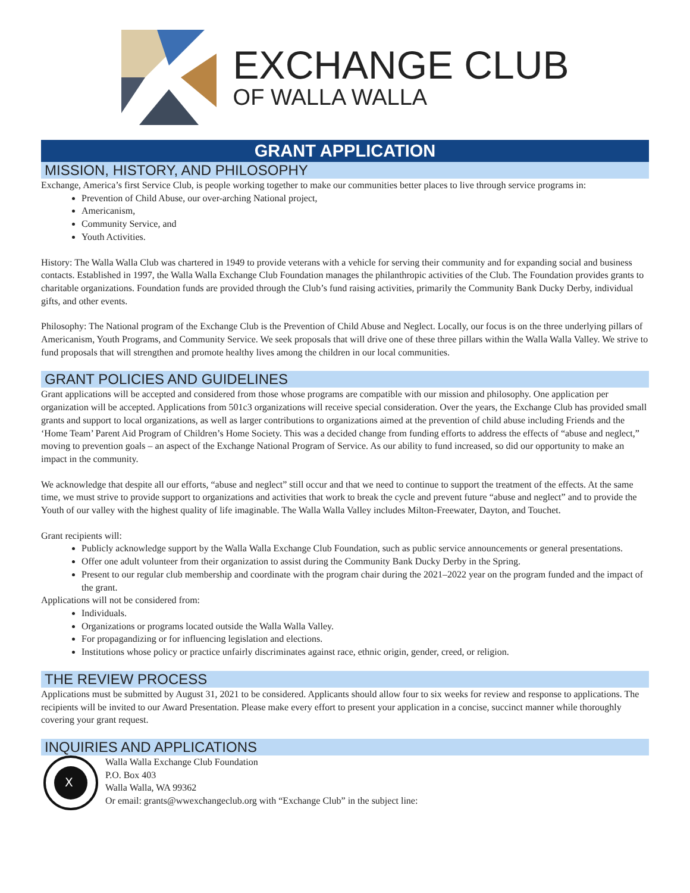EXCHANGE CLUB
OF WALLA WALLA
GRANT APPLICATION
MISSION, HISTORY, AND PHILOSOPHY
Exchange, America’s first Service Club, is people working together to make our communities better places to live through service programs in:
Prevention of Child Abuse, our over-arching National project,
Americanism,
Community Service, and
Youth Activities.
History: The Walla Walla Club was chartered in 1949 to provide veterans with a vehicle for serving their community and for expanding social and business contacts. Established in 1997, the Walla Walla Exchange Club Foundation manages the philanthropic activities of the Club. The Foundation provides grants to charitable organizations. Foundation funds are provided through the Club’s fund raising activities, primarily the Community Bank Ducky Derby, individual gifts, and other events.
Philosophy: The National program of the Exchange Club is the Prevention of Child Abuse and Neglect. Locally, our focus is on the three underlying pillars of Americanism, Youth Programs, and Community Service. We seek proposals that will drive one of these three pillars within the Walla Walla Valley. We strive to fund proposals that will strengthen and promote healthy lives among the children in our local communities.
GRANT POLICIES AND GUIDELINES
Grant applications will be accepted and considered from those whose programs are compatible with our mission and philosophy. One application per organization will be accepted. Applications from 501c3 organizations will receive special consideration. Over the years, the Exchange Club has provided small grants and support to local organizations, as well as larger contributions to organizations aimed at the prevention of child abuse including Friends and the ‘Home Team’ Parent Aid Program of Children’s Home Society. This was a decided change from funding efforts to address the effects of “abuse and neglect,” moving to prevention goals – an aspect of the Exchange National Program of Service. As our ability to fund increased, so did our opportunity to make an impact in the community.
We acknowledge that despite all our efforts, “abuse and neglect” still occur and that we need to continue to support the treatment of the effects. At the same time, we must strive to provide support to organizations and activities that work to break the cycle and prevent future “abuse and neglect” and to provide the Youth of our valley with the highest quality of life imaginable. The Walla Walla Valley includes Milton-Freewater, Dayton, and Touchet.
Grant recipients will:
Publicly acknowledge support by the Walla Walla Exchange Club Foundation, such as public service announcements or general presentations.
Offer one adult volunteer from their organization to assist during the Community Bank Ducky Derby in the Spring.
Present to our regular club membership and coordinate with the program chair during the 2021–2022 year on the program funded and the impact of the grant.
Applications will not be considered from:
Individuals.
Organizations or programs located outside the Walla Walla Valley.
For propagandizing or for influencing legislation and elections.
Institutions whose policy or practice unfairly discriminates against race, ethnic origin, gender, creed, or religion.
THE REVIEW PROCESS
Applications must be submitted by August 31, 2021 to be considered. Applicants should allow four to six weeks for review and response to applications. The recipients will be invited to our Award Presentation. Please make every effort to present your application in a concise, succinct manner while thoroughly covering your grant request.
INQUIRIES AND APPLICATIONS
X
Walla Walla Exchange Club Foundation
P.O. Box 403
Walla Walla, WA 99362
Or email: grants@wwexchangeclub.org with “Exchange Club” in the subject line: